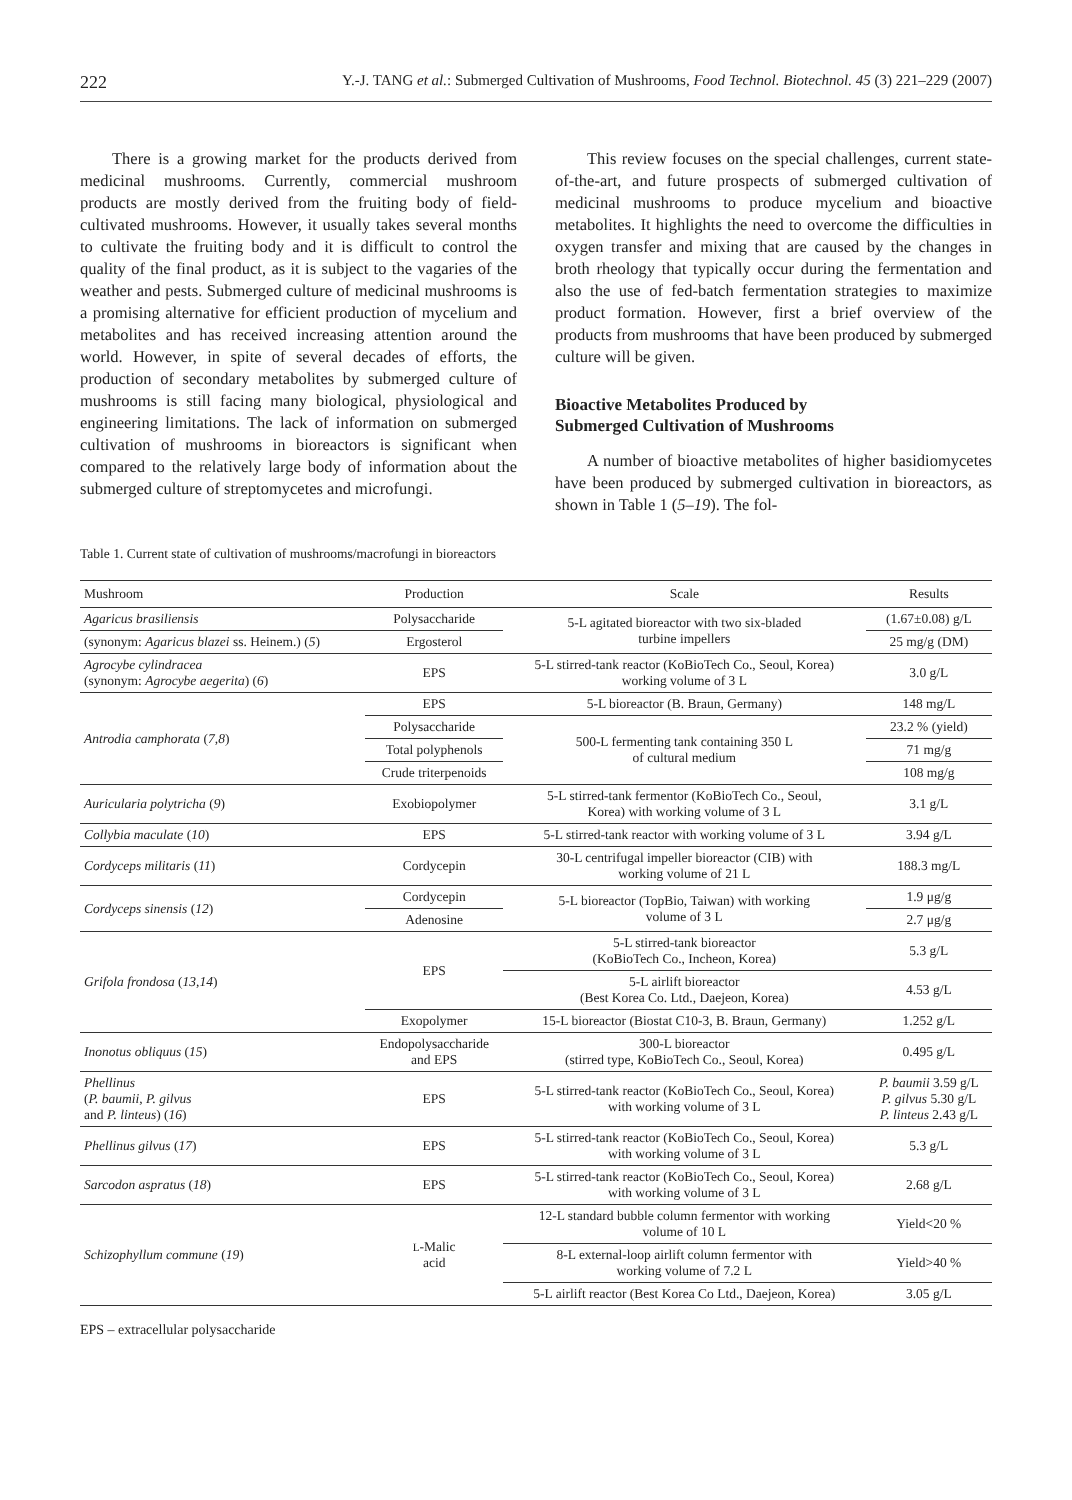222 Y.-J. TANG et al.: Submerged Cultivation of Mushrooms, Food Technol. Biotechnol. 45 (3) 221–229 (2007)
There is a growing market for the products derived from medicinal mushrooms. Currently, commercial mushroom products are mostly derived from the fruiting body of field-cultivated mushrooms. However, it usually takes several months to cultivate the fruiting body and it is difficult to control the quality of the final product, as it is subject to the vagaries of the weather and pests. Submerged culture of medicinal mushrooms is a promising alternative for efficient production of mycelium and metabolites and has received increasing attention around the world. However, in spite of several decades of efforts, the production of secondary metabolites by submerged culture of mushrooms is still facing many biological, physiological and engineering limitations. The lack of information on submerged cultivation of mushrooms in bioreactors is significant when compared to the relatively large body of information about the submerged culture of streptomycetes and microfungi.
This review focuses on the special challenges, current state-of-the-art, and future prospects of submerged cultivation of medicinal mushrooms to produce mycelium and bioactive metabolites. It highlights the need to overcome the difficulties in oxygen transfer and mixing that are caused by the changes in broth rheology that typically occur during the fermentation and also the use of fed-batch fermentation strategies to maximize product formation. However, first a brief overview of the products from mushrooms that have been produced by submerged culture will be given.
Bioactive Metabolites Produced by
Submerged Cultivation of Mushrooms
A number of bioactive metabolites of higher basidiomycetes have been produced by submerged cultivation in bioreactors, as shown in Table 1 (5–19). The fol-
Table 1. Current state of cultivation of mushrooms/macrofungi in bioreactors
| Mushroom | Production | Scale | Results |
| --- | --- | --- | --- |
| Agaricus brasiliensis | Polysaccharide | 5-L agitated bioreactor with two six-bladed turbine impellers | (1.67±0.08) g/L |
| (synonym: Agaricus blazei ss. Heinem.) ( 5 ) | Ergosterol | | 25 mg/g (DM) |
| Agrocybe cylindracea (synonym: Agrocybe aegerita ) ( 6 ) | EPS | 5-L stirred-tank reactor (KoBioTech Co., Seoul, Korea) working volume of 3 L | 3.0 g/L |
| Antrodia camphorata ( 7,8 ) | EPS | 5-L bioreactor (B. Braun, Germany) | 148 mg/L |
| | Polysaccharide | 500-L fermenting tank containing 350 L of cultural medium | 23.2 % (yield) |
| | Total polyphenols | | 71 mg/g |
| | Crude triterpenoids | | 108 mg/g |
| Auricularia polytricha ( 9 ) | Exobiopolymer | 5-L stirred-tank fermentor (KoBioTech Co., Seoul, Korea) with working volume of 3 L | 3.1 g/L |
| Collybia maculate ( 10 ) | EPS | 5-L stirred-tank reactor with working volume of 3 L | 3.94 g/L |
| Cordyceps militaris ( 11 ) | Cordycepin | 30-L centrifugal impeller bioreactor (CIB) with working volume of 21 L | 188.3 mg/L |
| Cordyceps sinensis ( 12 ) | Cordycepin | 5-L bioreactor (TopBio, Taiwan) with working volume of 3 L | 1.9 μg/g |
| | Adenosine | | 2.7 μg/g |
| Grifola frondosa ( 13,14 ) | EPS | 5-L stirred-tank bioreactor (KoBioTech Co., Incheon, Korea) | 5.3 g/L |
| | | 5-L airlift bioreactor (Best Korea Co. Ltd., Daejeon, Korea) | 4.53 g/L |
| | Exopolymer | 15-L bioreactor (Biostat C10-3, B. Braun, Germany) | 1.252 g/L |
| Inonotus obliquus ( 15 ) | Endopolysaccharide and EPS | 300-L bioreactor (stirred type, KoBioTech Co., Seoul, Korea) | 0.495 g/L |
| Phellinus ( P. baumii, P. gilvus and P. linteus ) ( 16 ) | EPS | 5-L stirred-tank reactor (KoBioTech Co., Seoul, Korea) with working volume of 3 L | P. baumii 3.59 g/L P. gilvus 5.30 g/L P. linteus 2.43 g/L |
| Phellinus gilvus ( 17 ) | EPS | 5-L stirred-tank reactor (KoBioTech Co., Seoul, Korea) with working volume of 3 L | 5.3 g/L |
| Sarcodon aspratus ( 18 ) | EPS | 5-L stirred-tank reactor (KoBioTech Co., Seoul, Korea) with working volume of 3 L | 2.68 g/L |
| Schizophyllum commune ( 19 ) | L -Malic acid | 12-L standard bubble column fermentor with working volume of 10 L | Yield<20 % |
| | | 8-L external-loop airlift column fermentor with working volume of 7.2 L | Yield>40 % |
| | | 5-L airlift reactor (Best Korea Co Ltd., Daejeon, Korea) | 3.05 g/L |
EPS – extracellular polysaccharide